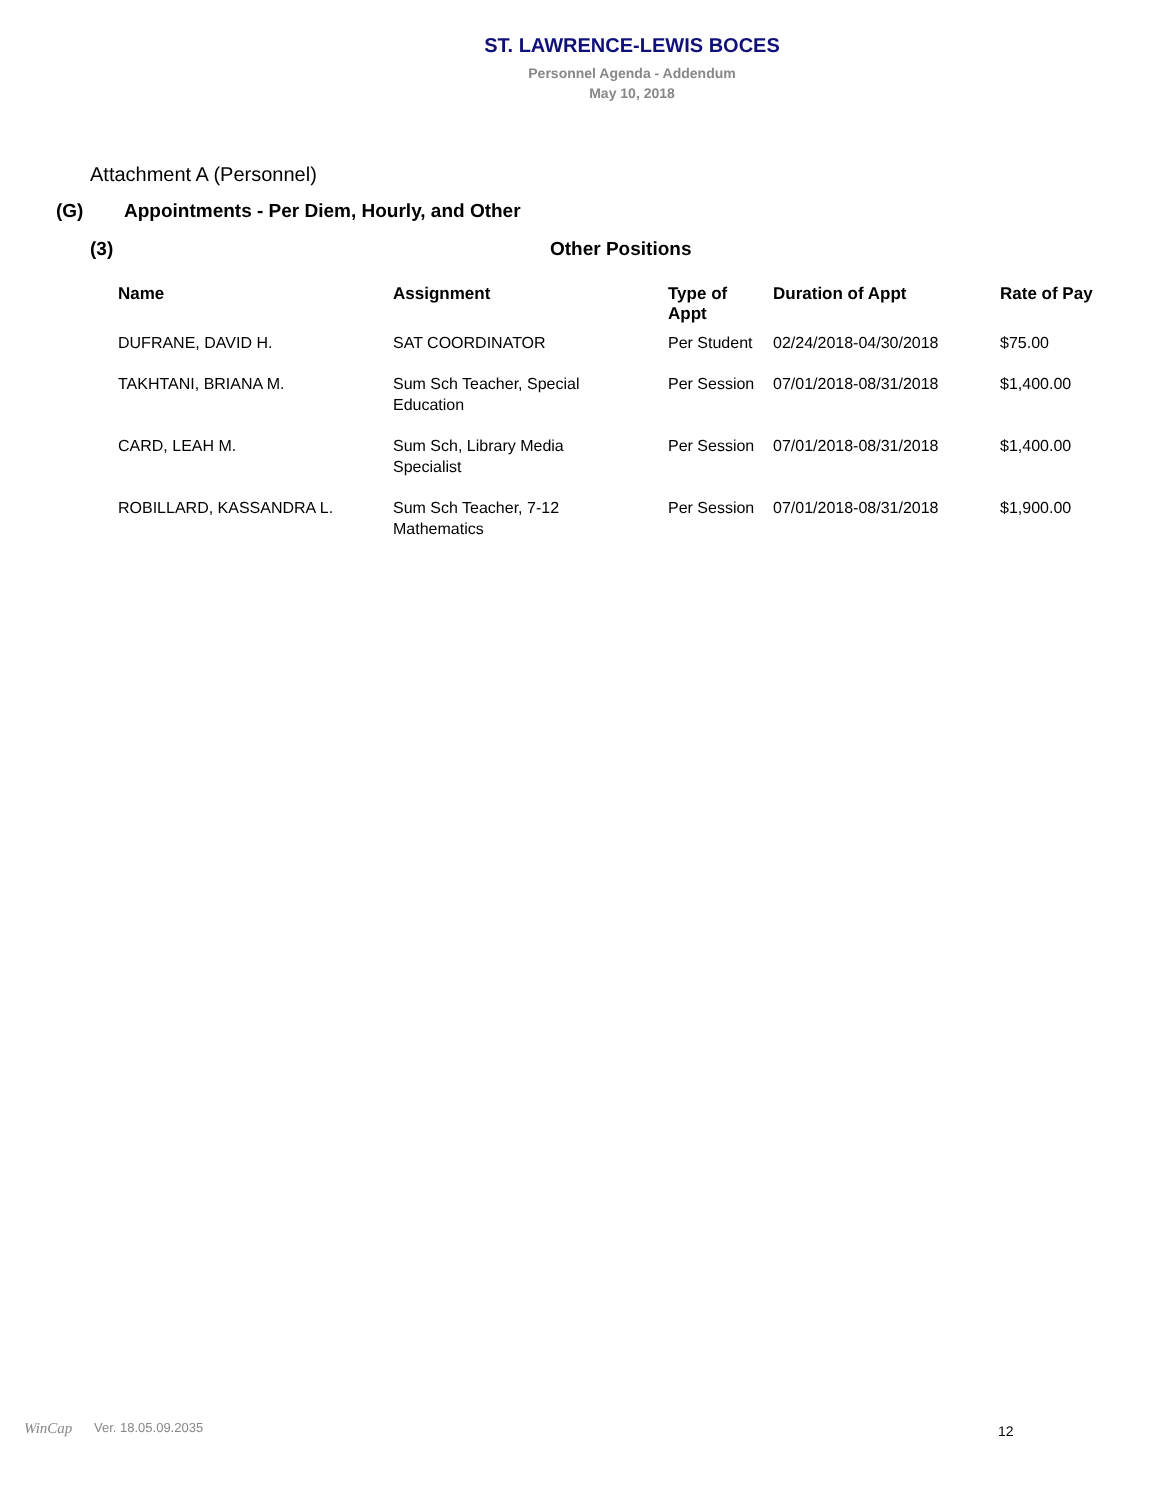ST. LAWRENCE-LEWIS BOCES
Personnel Agenda - Addendum
May 10, 2018
Attachment A (Personnel)
(G) Appointments - Per Diem, Hourly, and Other
(3) Other Positions
| Name | Assignment | Type of Appt | Duration of Appt | Rate of Pay |
| --- | --- | --- | --- | --- |
| DUFRANE, DAVID H. | SAT COORDINATOR | Per Student | 02/24/2018-04/30/2018 | $75.00 |
| TAKHTANI, BRIANA M. | Sum Sch Teacher, Special Education | Per Session | 07/01/2018-08/31/2018 | $1,400.00 |
| CARD, LEAH M. | Sum Sch, Library Media Specialist | Per Session | 07/01/2018-08/31/2018 | $1,400.00 |
| ROBILLARD, KASSANDRA L. | Sum Sch Teacher, 7-12 Mathematics | Per Session | 07/01/2018-08/31/2018 | $1,900.00 |
12
WinCap Ver. 18.05.09.2035